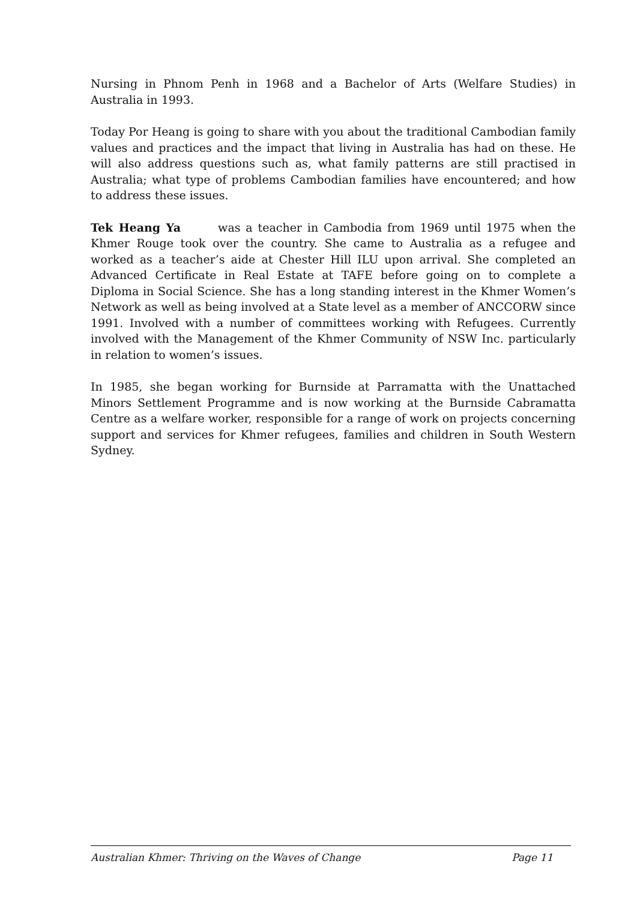Nursing in Phnom Penh in 1968 and a Bachelor of Arts (Welfare Studies) in Australia in 1993.
Today Por Heang is going to share with you about the traditional Cambodian family values and practices and the impact that living in Australia has had on these. He will also address questions such as, what family patterns are still practised in Australia; what type of problems Cambodian families have encountered; and how to address these issues.
Tek Heang Ya was a teacher in Cambodia from 1969 until 1975 when the Khmer Rouge took over the country. She came to Australia as a refugee and worked as a teacher’s aide at Chester Hill ILU upon arrival. She completed an Advanced Certificate in Real Estate at TAFE before going on to complete a Diploma in Social Science. She has a long standing interest in the Khmer Women’s Network as well as being involved at a State level as a member of ANCCORW since 1991. Involved with a number of committees working with Refugees. Currently involved with the Management of the Khmer Community of NSW Inc. particularly in relation to women’s issues.
In 1985, she began working for Burnside at Parramatta with the Unattached Minors Settlement Programme and is now working at the Burnside Cabramatta Centre as a welfare worker, responsible for a range of work on projects concerning support and services for Khmer refugees, families and children in South Western Sydney.
Australian Khmer: Thriving on the Waves of Change Page 11